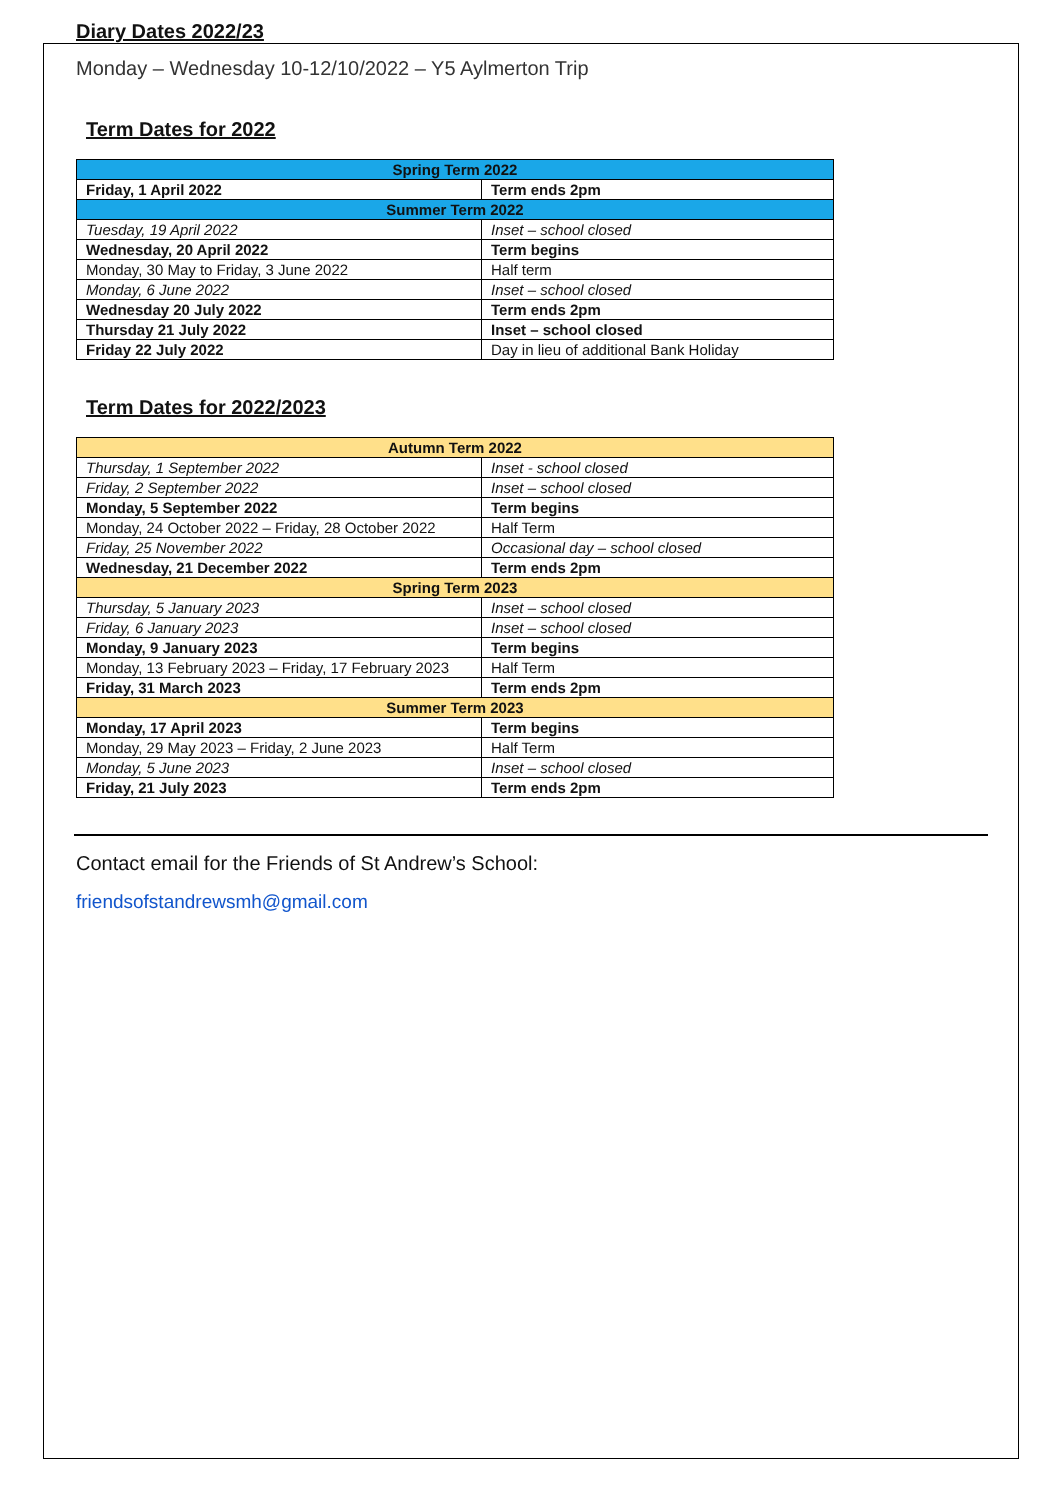Diary Dates 2022/23
Monday – Wednesday 10-12/10/2022 – Y5 Aylmerton Trip
Term Dates for 2022
| Spring Term 2022 | |
| Friday, 1 April 2022 | Term ends 2pm |
| Summer Term 2022 | |
| Tuesday, 19 April 2022 | Inset – school closed |
| Wednesday, 20 April 2022 | Term begins |
| Monday, 30 May to Friday, 3 June 2022 | Half term |
| Monday, 6 June 2022 | Inset – school closed |
| Wednesday 20 July 2022 | Term ends 2pm |
| Thursday 21 July 2022 | Inset – school closed |
| Friday 22 July 2022 | Day in lieu of additional Bank Holiday |
Term Dates for 2022/2023
| Autumn Term 2022 | |
| Thursday, 1 September 2022 | Inset - school closed |
| Friday, 2 September 2022 | Inset – school closed |
| Monday, 5 September 2022 | Term begins |
| Monday, 24 October 2022 – Friday, 28 October 2022 | Half Term |
| Friday, 25 November 2022 | Occasional day – school closed |
| Wednesday, 21 December 2022 | Term ends 2pm |
| Spring Term 2023 | |
| Thursday, 5 January 2023 | Inset – school closed |
| Friday, 6 January 2023 | Inset – school closed |
| Monday, 9 January 2023 | Term begins |
| Monday, 13 February 2023 – Friday, 17 February 2023 | Half Term |
| Friday, 31 March 2023 | Term ends 2pm |
| Summer Term 2023 | |
| Monday, 17 April 2023 | Term begins |
| Monday, 29 May 2023 – Friday, 2 June 2023 | Half Term |
| Monday, 5 June 2023 | Inset – school closed |
| Friday, 21 July 2023 | Term ends 2pm |
Contact email for the Friends of St Andrew’s School:
friendsofstandrewsmh@gmail.com